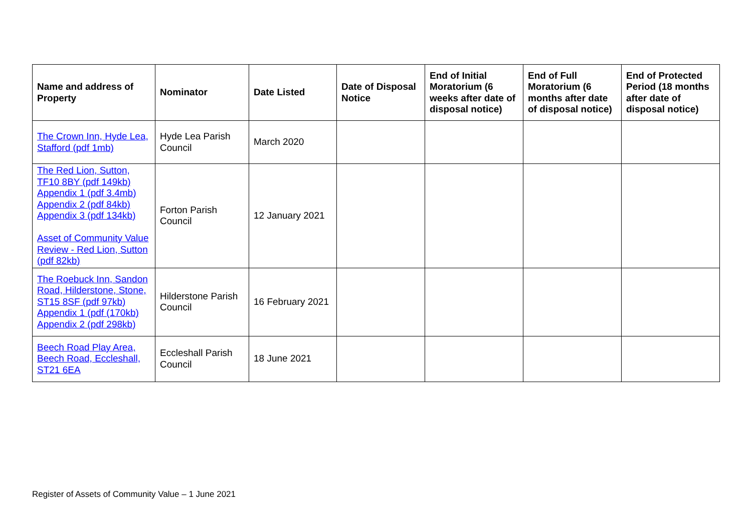| Name and address of Property | Nominator | Date Listed | Date of Disposal Notice | End of Initial Moratorium (6 weeks after date of disposal notice) | End of Full Moratorium (6 months after date of disposal notice) | End of Protected Period (18 months after date of disposal notice) |
| --- | --- | --- | --- | --- | --- | --- |
| The Crown Inn, Hyde Lea, Stafford (pdf 1mb) | Hyde Lea Parish Council | March 2020 | | | | |
| The Red Lion, Sutton, TF10 8BY (pdf 149kb) Appendix 1 (pdf 3.4mb) Appendix 2 (pdf 84kb) Appendix 3 (pdf 134kb) Asset of Community Value Review - Red Lion, Sutton (pdf 82kb) | Forton Parish Council | 12 January 2021 | | | | |
| The Roebuck Inn, Sandon Road, Hilderstone, Stone, ST15 8SF (pdf 97kb) Appendix 1 (pdf (170kb) Appendix 2 (pdf 298kb) | Hilderstone Parish Council | 16 February 2021 | | | | |
| Beech Road Play Area, Beech Road, Eccleshall, ST21 6EA | Eccleshall Parish Council | 18 June 2021 | | | | |
Register of Assets of Community Value – 1 June 2021